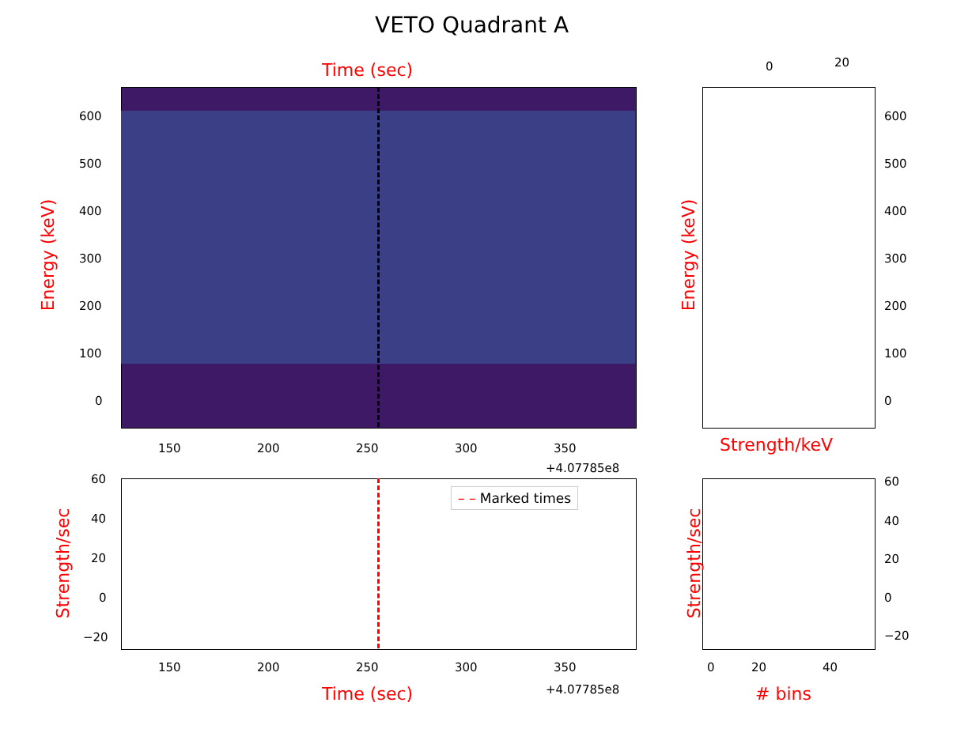VETO Quadrant A
Time (sec)
Energy (keV)
600
500
400
300
200
100
0
150 200 250 300 350
+4.07785e8
0 20
Energy (keV)
600
500
400
300
200
100
0
Strength/keV
– – Marked times
Strength/sec
60
40
20
0
−20
150 200 250 300 350
+4.07785e8
Time (sec)
Strength/sec
60
40
20
0
−20
0 20 40
# bins